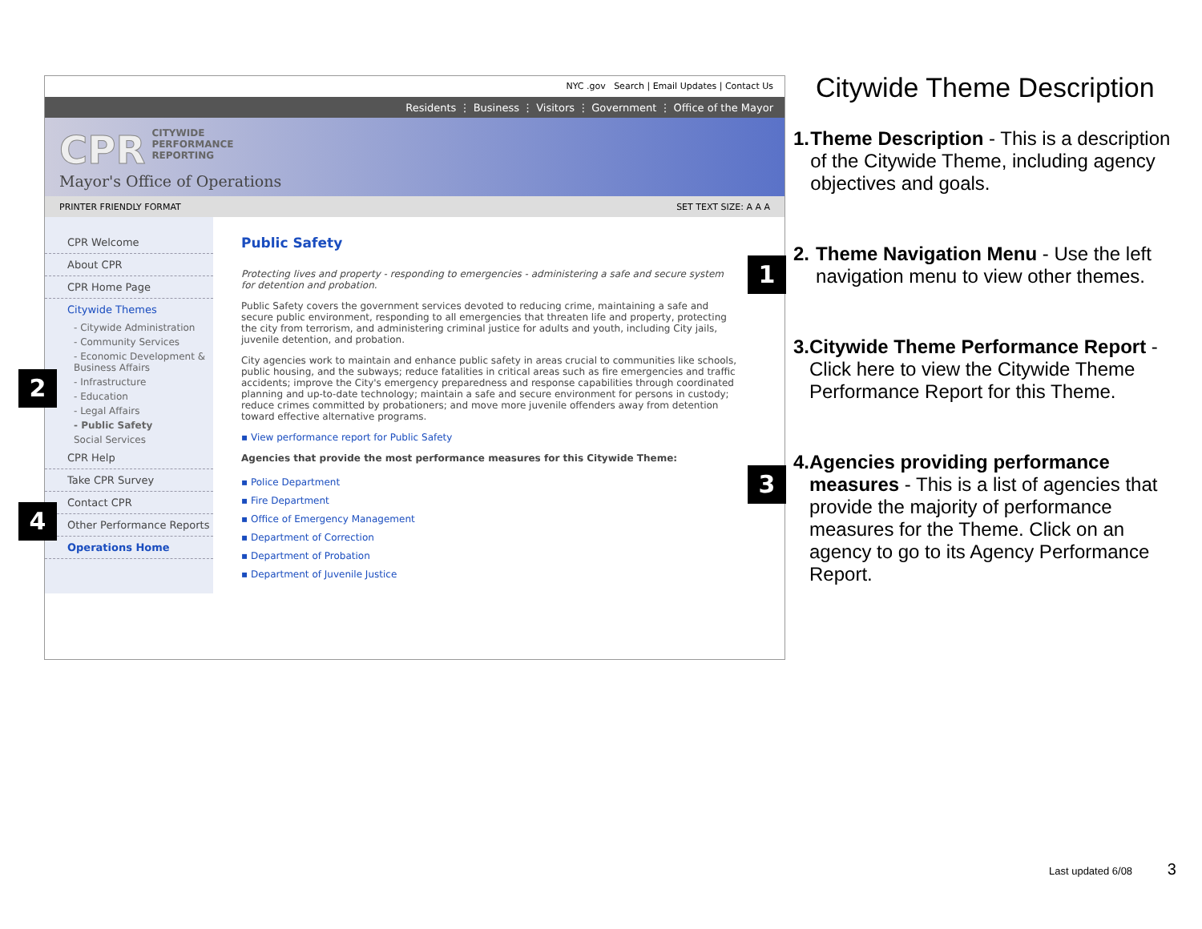NYC .gov Search | Email Updates | Contact Us
Residents ⋮ Business ⋮ Visitors ⋮ Government ⋮ Office of the Mayor
CPR CITYWIDE
PERFORMANCE
REPORTING
Mayor's Office of Operations
PRINTER FRIENDLY FORMAT SET TEXT SIZE: A A A
CPR Welcome
About CPR
CPR Home Page
Citywide Themes
- Citywide Administration
- Community Services
- Economic Development & Business Affairs
- Infrastructure
- Education
- Legal Affairs
- Public Safety
Social Services
CPR Help
Take CPR Survey
Contact CPR
Other Performance Reports
Operations Home
Public Safety
Protecting lives and property - responding to emergencies - administering a safe and secure system for detention and probation.
Public Safety covers the government services devoted to reducing crime, maintaining a safe and secure public environment, responding to all emergencies that threaten life and property, protecting the city from terrorism, and administering criminal justice for adults and youth, including City jails, juvenile detention, and probation.
City agencies work to maintain and enhance public safety in areas crucial to communities like schools, public housing, and the subways; reduce fatalities in critical areas such as fire emergencies and traffic accidents; improve the City's emergency preparedness and response capabilities through coordinated planning and up-to-date technology; maintain a safe and secure environment for persons in custody; reduce crimes committed by probationers; and move more juvenile offenders away from detention toward effective alternative programs.
▪ View performance report for Public Safety
Agencies that provide the most performance measures for this Citywide Theme:
▪ Police Department
▪ Fire Department
▪ Office of Emergency Management
▪ Department of Correction
▪ Department of Probation
▪ Department of Juvenile Justice
1
2
3
4
Citywide Theme Description
1. Theme Description - This is a description of the Citywide Theme, including agency objectives and goals.
2. Theme Navigation Menu - Use the left navigation menu to view other themes.
3. Citywide Theme Performance Report - Click here to view the Citywide Theme Performance Report for this Theme.
4. Agencies providing performance measures - This is a list of agencies that provide the majority of performance measures for the Theme. Click on an agency to go to its Agency Performance Report.
Last updated 6/08 3